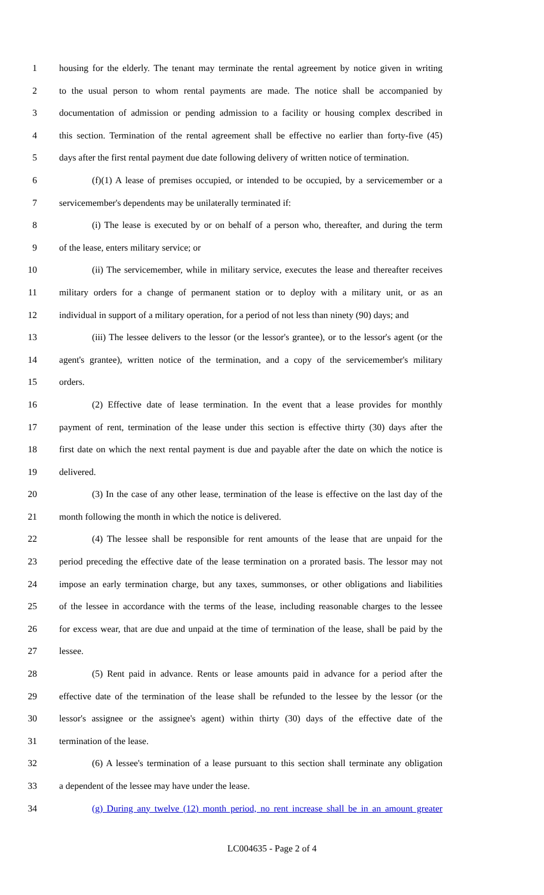1 housing for the elderly. The tenant may terminate the rental agreement by notice given in writing
2 to the usual person to whom rental payments are made. The notice shall be accompanied by
3 documentation of admission or pending admission to a facility or housing complex described in
4 this section. Termination of the rental agreement shall be effective no earlier than forty-five (45)
5 days after the first rental payment due date following delivery of written notice of termination.
6 (f)(1) A lease of premises occupied, or intended to be occupied, by a servicemember or a
7 servicemember's dependents may be unilaterally terminated if:
8 (i) The lease is executed by or on behalf of a person who, thereafter, and during the term
9 of the lease, enters military service; or
10 (ii) The servicemember, while in military service, executes the lease and thereafter receives
11 military orders for a change of permanent station or to deploy with a military unit, or as an
12 individual in support of a military operation, for a period of not less than ninety (90) days; and
13 (iii) The lessee delivers to the lessor (or the lessor's grantee), or to the lessor's agent (or the
14 agent's grantee), written notice of the termination, and a copy of the servicemember's military
15 orders.
16 (2) Effective date of lease termination. In the event that a lease provides for monthly
17 payment of rent, termination of the lease under this section is effective thirty (30) days after the
18 first date on which the next rental payment is due and payable after the date on which the notice is
19 delivered.
20 (3) In the case of any other lease, termination of the lease is effective on the last day of the
21 month following the month in which the notice is delivered.
22 (4) The lessee shall be responsible for rent amounts of the lease that are unpaid for the
23 period preceding the effective date of the lease termination on a prorated basis. The lessor may not
24 impose an early termination charge, but any taxes, summonses, or other obligations and liabilities
25 of the lessee in accordance with the terms of the lease, including reasonable charges to the lessee
26 for excess wear, that are due and unpaid at the time of termination of the lease, shall be paid by the
27 lessee.
28 (5) Rent paid in advance. Rents or lease amounts paid in advance for a period after the
29 effective date of the termination of the lease shall be refunded to the lessee by the lessor (or the
30 lessor's assignee or the assignee's agent) within thirty (30) days of the effective date of the
31 termination of the lease.
32 (6) A lessee's termination of a lease pursuant to this section shall terminate any obligation
33 a dependent of the lessee may have under the lease.
34 (g) During any twelve (12) month period, no rent increase shall be in an amount greater
LC004635 - Page 2 of 4